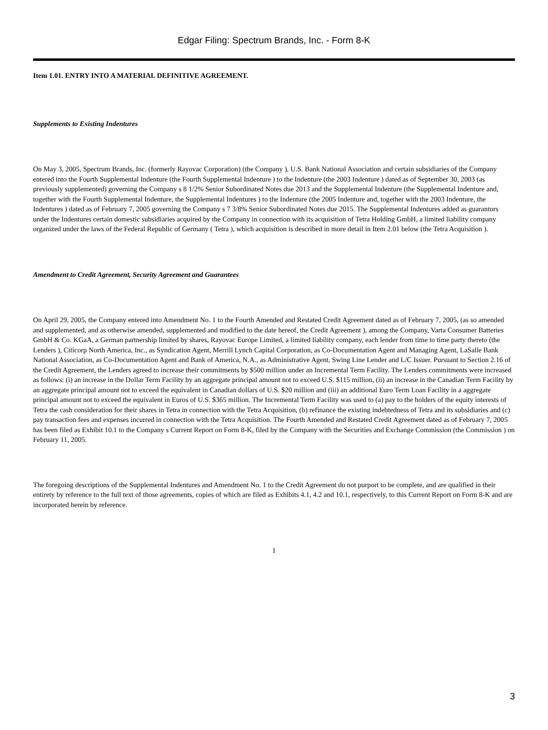Edgar Filing: Spectrum Brands, Inc. - Form 8-K
Item 1.01. ENTRY INTO A MATERIAL DEFINITIVE AGREEMENT.
Supplements to Existing Indentures
On May 3, 2005, Spectrum Brands, Inc. (formerly Rayovac Corporation) (the Company ), U.S. Bank National Association and certain subsidiaries of the Company entered into the Fourth Supplemental Indenture (the Fourth Supplemental Indenture ) to the Indenture (the 2003 Indenture ) dated as of September 30, 2003 (as previously supplemented) governing the Company s 8 1/2% Senior Subordinated Notes due 2013 and the Supplemental Indenture (the Supplemental Indenture and, together with the Fourth Supplemental Indenture, the Supplemental Indentures ) to the Indenture (the 2005 Indenture and, together with the 2003 Indenture, the Indentures ) dated as of February 7, 2005 governing the Company s 7 3/8% Senior Subordinated Notes due 2015. The Supplemental Indentures added as guarantors under the Indentures certain domestic subsidiaries acquired by the Company in connection with its acquisition of Tetra Holding GmbH, a limited liability company organized under the laws of the Federal Republic of Germany ( Tetra ), which acquisition is described in more detail in Item 2.01 below (the Tetra Acquisition ).
Amendment to Credit Agreement, Security Agreement and Guarantees
On April 29, 2005, the Company entered into Amendment No. 1 to the Fourth Amended and Restated Credit Agreement dated as of February 7, 2005, (as so amended and supplemented, and as otherwise amended, supplemented and modified to the date hereof, the Credit Agreement ), among the Company, Varta Consumer Batteries GmbH & Co. KGaA, a German partnership limited by shares, Rayovac Europe Limited, a limited liability company, each lender from time to time party thereto (the Lenders ), Citicorp North America, Inc., as Syndication Agent, Merrill Lynch Capital Corporation, as Co-Documentation Agent and Managing Agent, LaSalle Bank National Association, as Co-Documentation Agent and Bank of America, N.A., as Administrative Agent, Swing Line Lender and L/C Issuer. Pursuant to Section 2.16 of the Credit Agreement, the Lenders agreed to increase their commitments by $500 million under an Incremental Term Facility. The Lenders commitments were increased as follows: (i) an increase in the Dollar Term Facility by an aggregate principal amount not to exceed U.S. $115 million, (ii) an increase in the Canadian Term Facility by an aggregate principal amount not to exceed the equivalent in Canadian dollars of U.S. $20 million and (iii) an additional Euro Term Loan Facility in a aggregate principal amount not to exceed the equivalent in Euros of U.S. $365 million. The Incremental Term Facility was used to (a) pay to the holders of the equity interests of Tetra the cash consideration for their shares in Tetra in connection with the Tetra Acquisition, (b) refinance the existing indebtedness of Tetra and its subsidiaries and (c) pay transaction fees and expenses incurred in connection with the Tetra Acquisition. The Fourth Amended and Restated Credit Agreement dated as of February 7, 2005 has been filed as Exhibit 10.1 to the Company s Current Report on Form 8-K, filed by the Company with the Securities and Exchange Commission (the Commission ) on February 11, 2005.
The foregoing descriptions of the Supplemental Indentures and Amendment No. 1 to the Credit Agreement do not purport to be complete, and are qualified in their entirety by reference to the full text of those agreements, copies of which are filed as Exhibits 4.1, 4.2 and 10.1, respectively, to this Current Report on Form 8-K and are incorporated herein by reference.
1
3